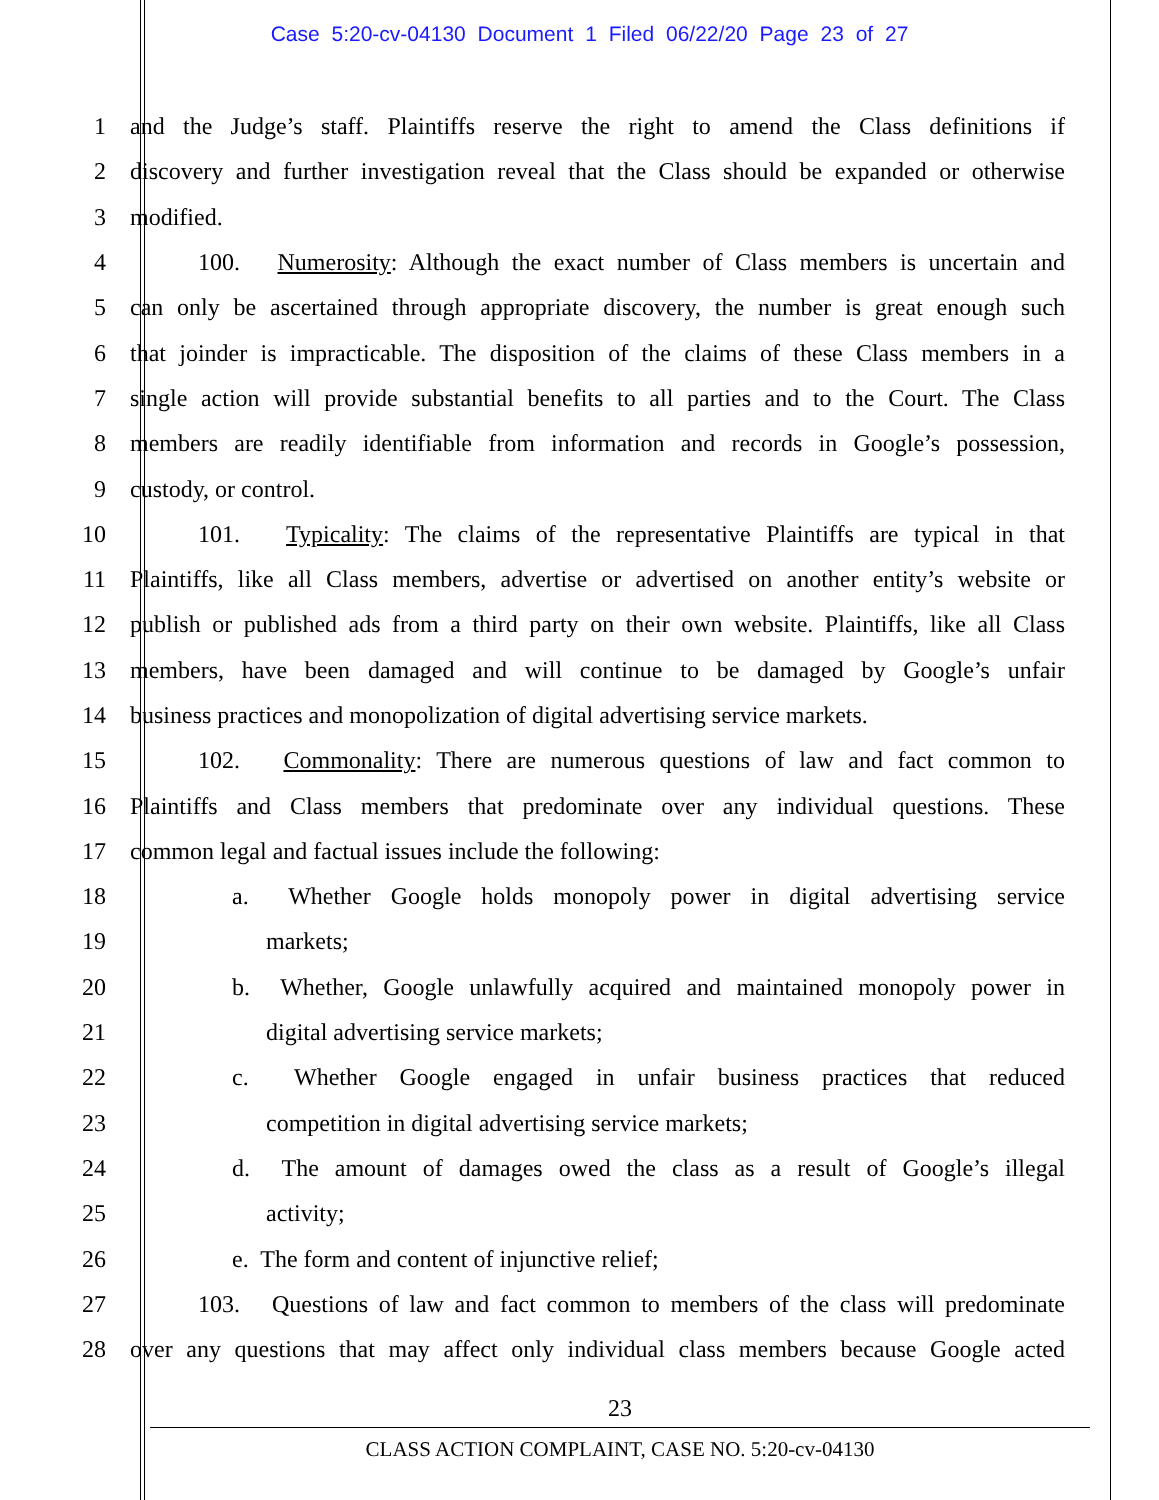Case 5:20-cv-04130 Document 1 Filed 06/22/20 Page 23 of 27
1 and the Judge’s staff. Plaintiffs reserve the right to amend the Class definitions if
2 discovery and further investigation reveal that the Class should be expanded or otherwise
3 modified.
4 100. Numerosity: Although the exact number of Class members is uncertain and
5 can only be ascertained through appropriate discovery, the number is great enough such
6 that joinder is impracticable. The disposition of the claims of these Class members in a
7 single action will provide substantial benefits to all parties and to the Court. The Class
8 members are readily identifiable from information and records in Google’s possession,
9 custody, or control.
10 101. Typicality: The claims of the representative Plaintiffs are typical in that
11 Plaintiffs, like all Class members, advertise or advertised on another entity’s website or
12 publish or published ads from a third party on their own website. Plaintiffs, like all Class
13 members, have been damaged and will continue to be damaged by Google’s unfair
14 business practices and monopolization of digital advertising service markets.
15 102. Commonality: There are numerous questions of law and fact common to
16 Plaintiffs and Class members that predominate over any individual questions. These
17 common legal and factual issues include the following:
18 a. Whether Google holds monopoly power in digital advertising service
19 markets;
20 b. Whether, Google unlawfully acquired and maintained monopoly power in
21 digital advertising service markets;
22 c. Whether Google engaged in unfair business practices that reduced
23 competition in digital advertising service markets;
24 d. The amount of damages owed the class as a result of Google’s illegal
25 activity;
26 e. The form and content of injunctive relief;
27 103. Questions of law and fact common to members of the class will predominate
28 over any questions that may affect only individual class members because Google acted
23
CLASS ACTION COMPLAINT, CASE NO. 5:20-cv-04130